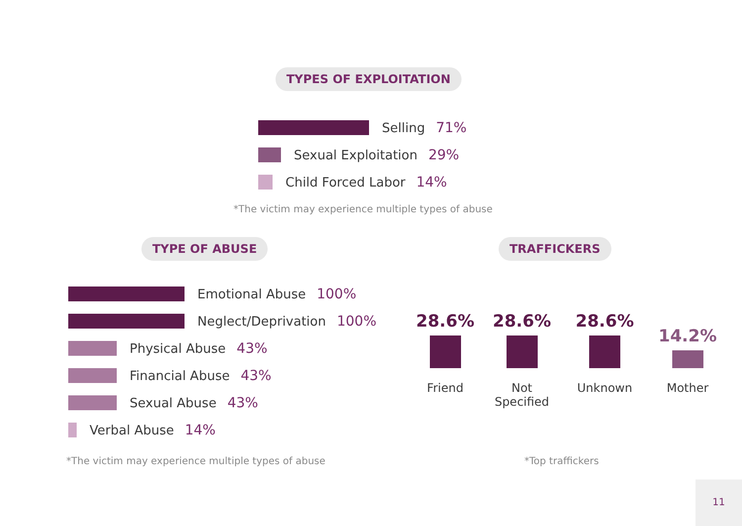TYPES OF EXPLOITATION
Selling 71%
Sexual Exploitation 29%
Child Forced Labor 14%
*The victim may experience multiple types of abuse
TYPE OF ABUSE TRAFFICKERS
Emotional Abuse 100%
Neglect/Deprivation 100%
Physical Abuse 43%
Financial Abuse 43%
Sexual Abuse 43%
Verbal Abuse 14%
28.6%
Friend
28.6%
Not Specified
28.6%
Unknown
14.2%
Mother
*The victim may experience multiple types of abuse
*Top traffickers
11